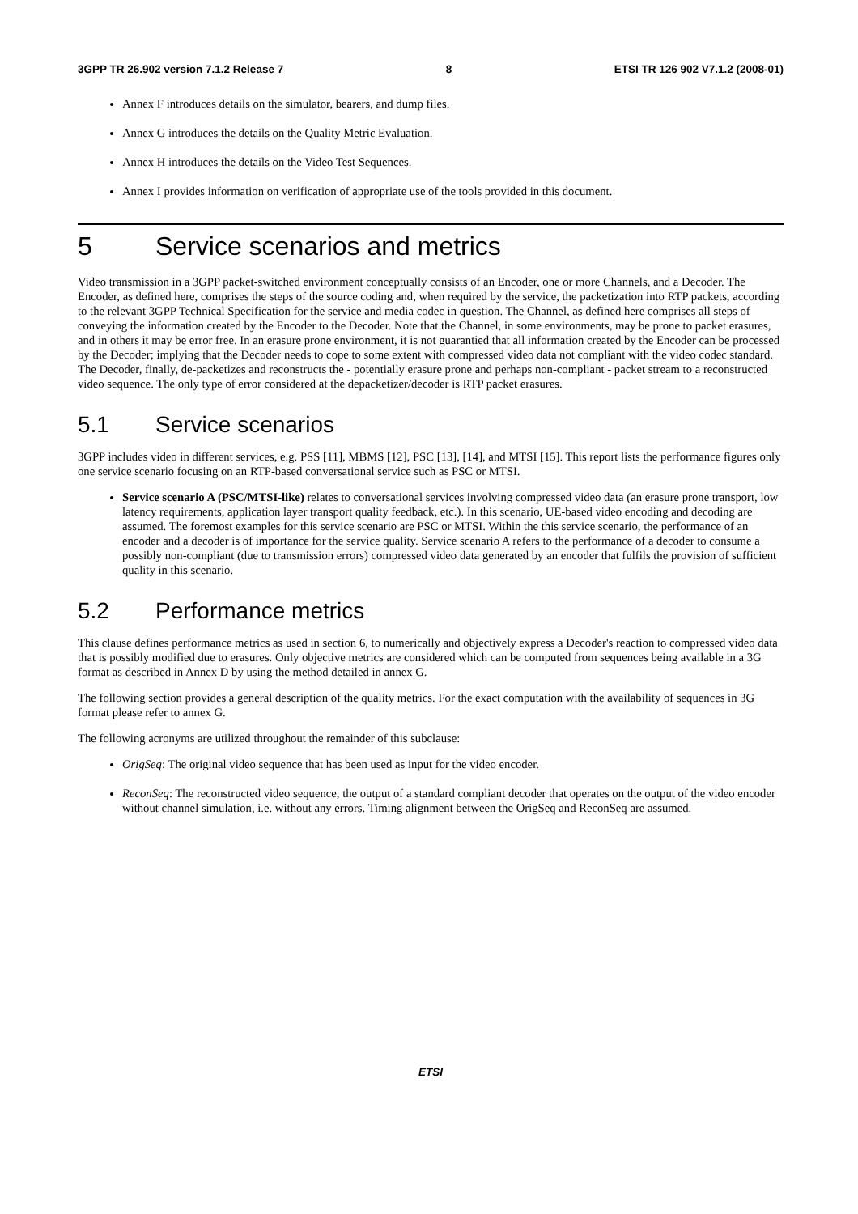3GPP TR 26.902 version 7.1.2 Release 7 8 ETSI TR 126 902 V7.1.2 (2008-01)
Annex F introduces details on the simulator, bearers, and dump files.
Annex G introduces the details on the Quality Metric Evaluation.
Annex H introduces the details on the Video Test Sequences.
Annex I provides information on verification of appropriate use of the tools provided in this document.
5 Service scenarios and metrics
Video transmission in a 3GPP packet-switched environment conceptually consists of an Encoder, one or more Channels, and a Decoder. The Encoder, as defined here, comprises the steps of the source coding and, when required by the service, the packetization into RTP packets, according to the relevant 3GPP Technical Specification for the service and media codec in question. The Channel, as defined here comprises all steps of conveying the information created by the Encoder to the Decoder. Note that the Channel, in some environments, may be prone to packet erasures, and in others it may be error free. In an erasure prone environment, it is not guarantied that all information created by the Encoder can be processed by the Decoder; implying that the Decoder needs to cope to some extent with compressed video data not compliant with the video codec standard. The Decoder, finally, de-packetizes and reconstructs the - potentially erasure prone and perhaps non-compliant - packet stream to a reconstructed video sequence. The only type of error considered at the depacketizer/decoder is RTP packet erasures.
5.1 Service scenarios
3GPP includes video in different services, e.g. PSS [11], MBMS [12], PSC [13], [14], and MTSI [15]. This report lists the performance figures only one service scenario focusing on an RTP-based conversational service such as PSC or MTSI.
Service scenario A (PSC/MTSI-like) relates to conversational services involving compressed video data (an erasure prone transport, low latency requirements, application layer transport quality feedback, etc.). In this scenario, UE-based video encoding and decoding are assumed. The foremost examples for this service scenario are PSC or MTSI. Within the this service scenario, the performance of an encoder and a decoder is of importance for the service quality. Service scenario A refers to the performance of a decoder to consume a possibly non-compliant (due to transmission errors) compressed video data generated by an encoder that fulfils the provision of sufficient quality in this scenario.
5.2 Performance metrics
This clause defines performance metrics as used in section 6, to numerically and objectively express a Decoder's reaction to compressed video data that is possibly modified due to erasures. Only objective metrics are considered which can be computed from sequences being available in a 3G format as described in Annex D by using the method detailed in annex G.
The following section provides a general description of the quality metrics. For the exact computation with the availability of sequences in 3G format please refer to annex G.
The following acronyms are utilized throughout the remainder of this subclause:
OrigSeq: The original video sequence that has been used as input for the video encoder.
ReconSeq: The reconstructed video sequence, the output of a standard compliant decoder that operates on the output of the video encoder without channel simulation, i.e. without any errors. Timing alignment between the OrigSeq and ReconSeq are assumed.
ETSI